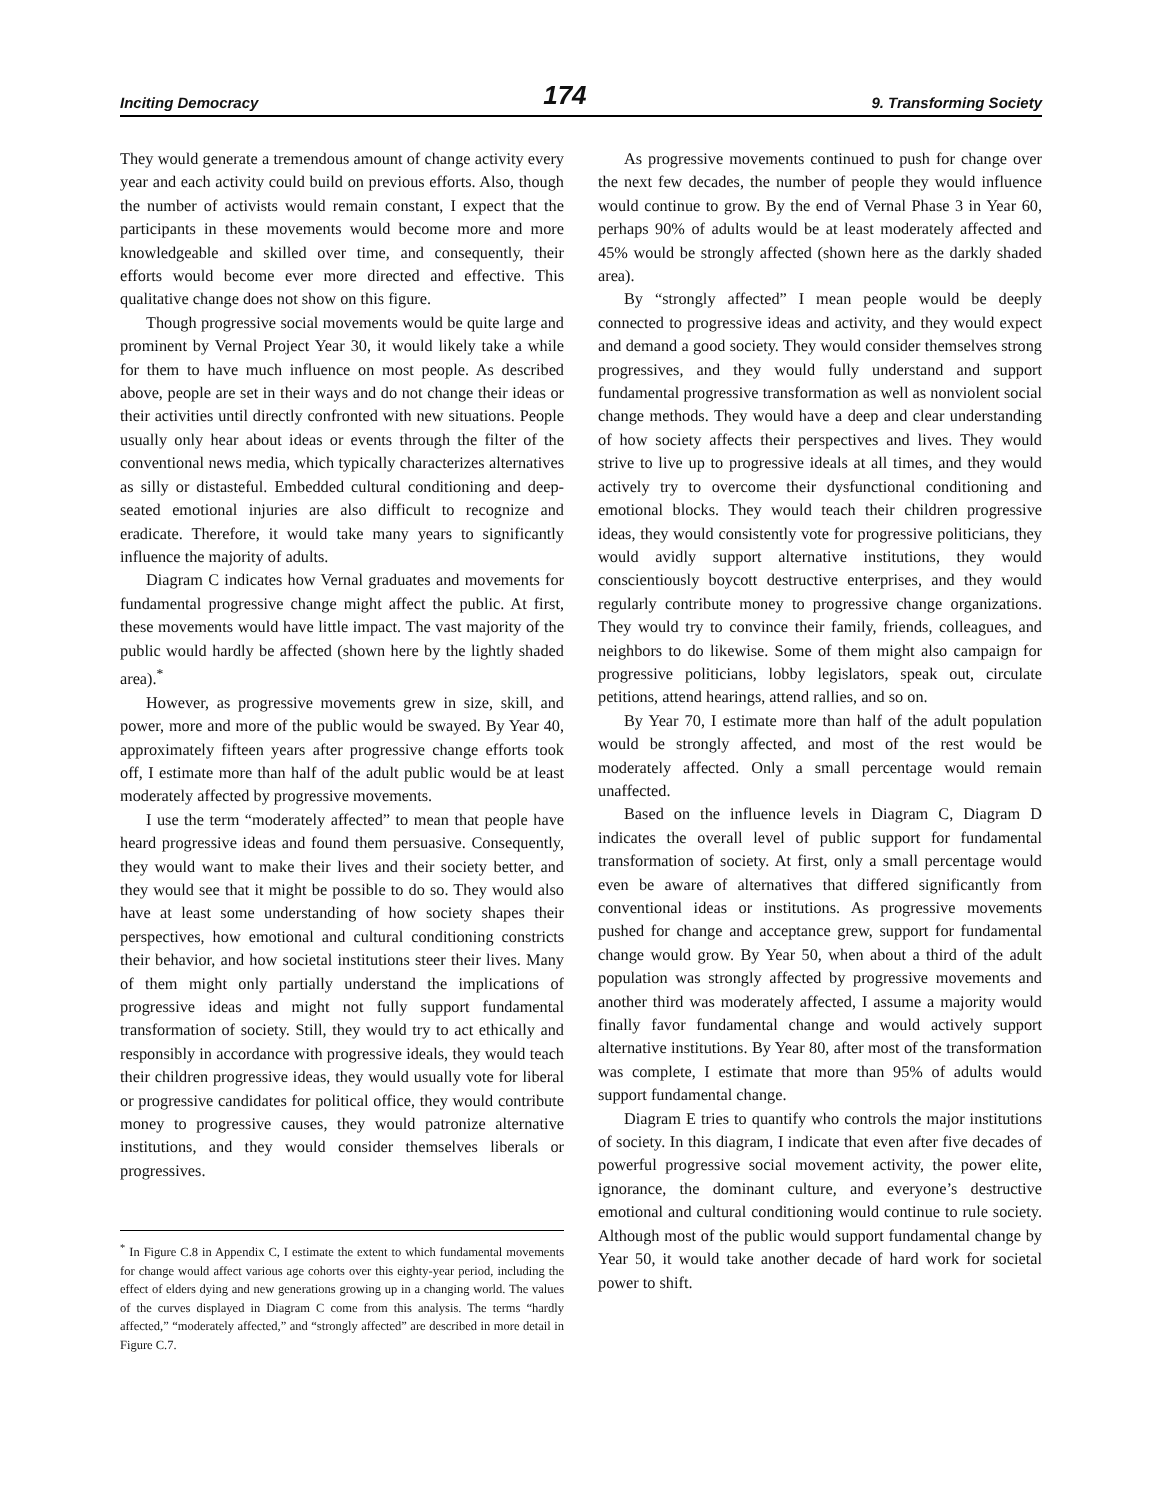Inciting Democracy 174 9. Transforming Society
They would generate a tremendous amount of change activity every year and each activity could build on previous efforts. Also, though the number of activists would remain constant, I expect that the participants in these movements would become more and more knowledgeable and skilled over time, and consequently, their efforts would become ever more directed and effective. This qualitative change does not show on this figure.
Though progressive social movements would be quite large and prominent by Vernal Project Year 30, it would likely take a while for them to have much influence on most people. As described above, people are set in their ways and do not change their ideas or their activities until directly confronted with new situations. People usually only hear about ideas or events through the filter of the conventional news media, which typically characterizes alternatives as silly or distasteful. Embedded cultural conditioning and deep-seated emotional injuries are also difficult to recognize and eradicate. Therefore, it would take many years to significantly influence the majority of adults.
Diagram C indicates how Vernal graduates and movements for fundamental progressive change might affect the public. At first, these movements would have little impact. The vast majority of the public would hardly be affected (shown here by the lightly shaded area).<sup>*</sup>
However, as progressive movements grew in size, skill, and power, more and more of the public would be swayed. By Year 40, approximately fifteen years after progressive change efforts took off, I estimate more than half of the adult public would be at least moderately affected by progressive movements.
I use the term “moderately affected” to mean that people have heard progressive ideas and found them persuasive. Consequently, they would want to make their lives and their society better, and they would see that it might be possible to do so. They would also have at least some understanding of how society shapes their perspectives, how emotional and cultural conditioning constricts their behavior, and how societal institutions steer their lives. Many of them might only partially understand the implications of progressive ideas and might not fully support fundamental transformation of society. Still, they would try to act ethically and responsibly in accordance with progressive ideals, they would teach their children progressive ideas, they would usually vote for liberal or progressive candidates for political office, they would contribute money to progressive causes, they would patronize alternative institutions, and they would consider themselves liberals or progressives.
<sup>*</sup> In Figure C.8 in Appendix C, I estimate the extent to which fundamental movements for change would affect various age cohorts over this eighty-year period, including the effect of elders dying and new generations growing up in a changing world. The values of the curves displayed in Diagram C come from this analysis. The terms “hardly affected,” “moderately affected,” and “strongly affected” are described in more detail in Figure C.7.
As progressive movements continued to push for change over the next few decades, the number of people they would influence would continue to grow. By the end of Vernal Phase 3 in Year 60, perhaps 90% of adults would be at least moderately affected and 45% would be strongly affected (shown here as the darkly shaded area).
By “strongly affected” I mean people would be deeply connected to progressive ideas and activity, and they would expect and demand a good society. They would consider themselves strong progressives, and they would fully understand and support fundamental progressive transformation as well as nonviolent social change methods. They would have a deep and clear understanding of how society affects their perspectives and lives. They would strive to live up to progressive ideals at all times, and they would actively try to overcome their dysfunctional conditioning and emotional blocks. They would teach their children progressive ideas, they would consistently vote for progressive politicians, they would avidly support alternative institutions, they would conscientiously boycott destructive enterprises, and they would regularly contribute money to progressive change organizations. They would try to convince their family, friends, colleagues, and neighbors to do likewise. Some of them might also campaign for progressive politicians, lobby legislators, speak out, circulate petitions, attend hearings, attend rallies, and so on.
By Year 70, I estimate more than half of the adult population would be strongly affected, and most of the rest would be moderately affected. Only a small percentage would remain unaffected.
Based on the influence levels in Diagram C, Diagram D indicates the overall level of public support for fundamental transformation of society. At first, only a small percentage would even be aware of alternatives that differed significantly from conventional ideas or institutions. As progressive movements pushed for change and acceptance grew, support for fundamental change would grow. By Year 50, when about a third of the adult population was strongly affected by progressive movements and another third was moderately affected, I assume a majority would finally favor fundamental change and would actively support alternative institutions. By Year 80, after most of the transformation was complete, I estimate that more than 95% of adults would support fundamental change.
Diagram E tries to quantify who controls the major institutions of society. In this diagram, I indicate that even after five decades of powerful progressive social movement activity, the power elite, ignorance, the dominant culture, and everyone’s destructive emotional and cultural conditioning would continue to rule society. Although most of the public would support fundamental change by Year 50, it would take another decade of hard work for societal power to shift.